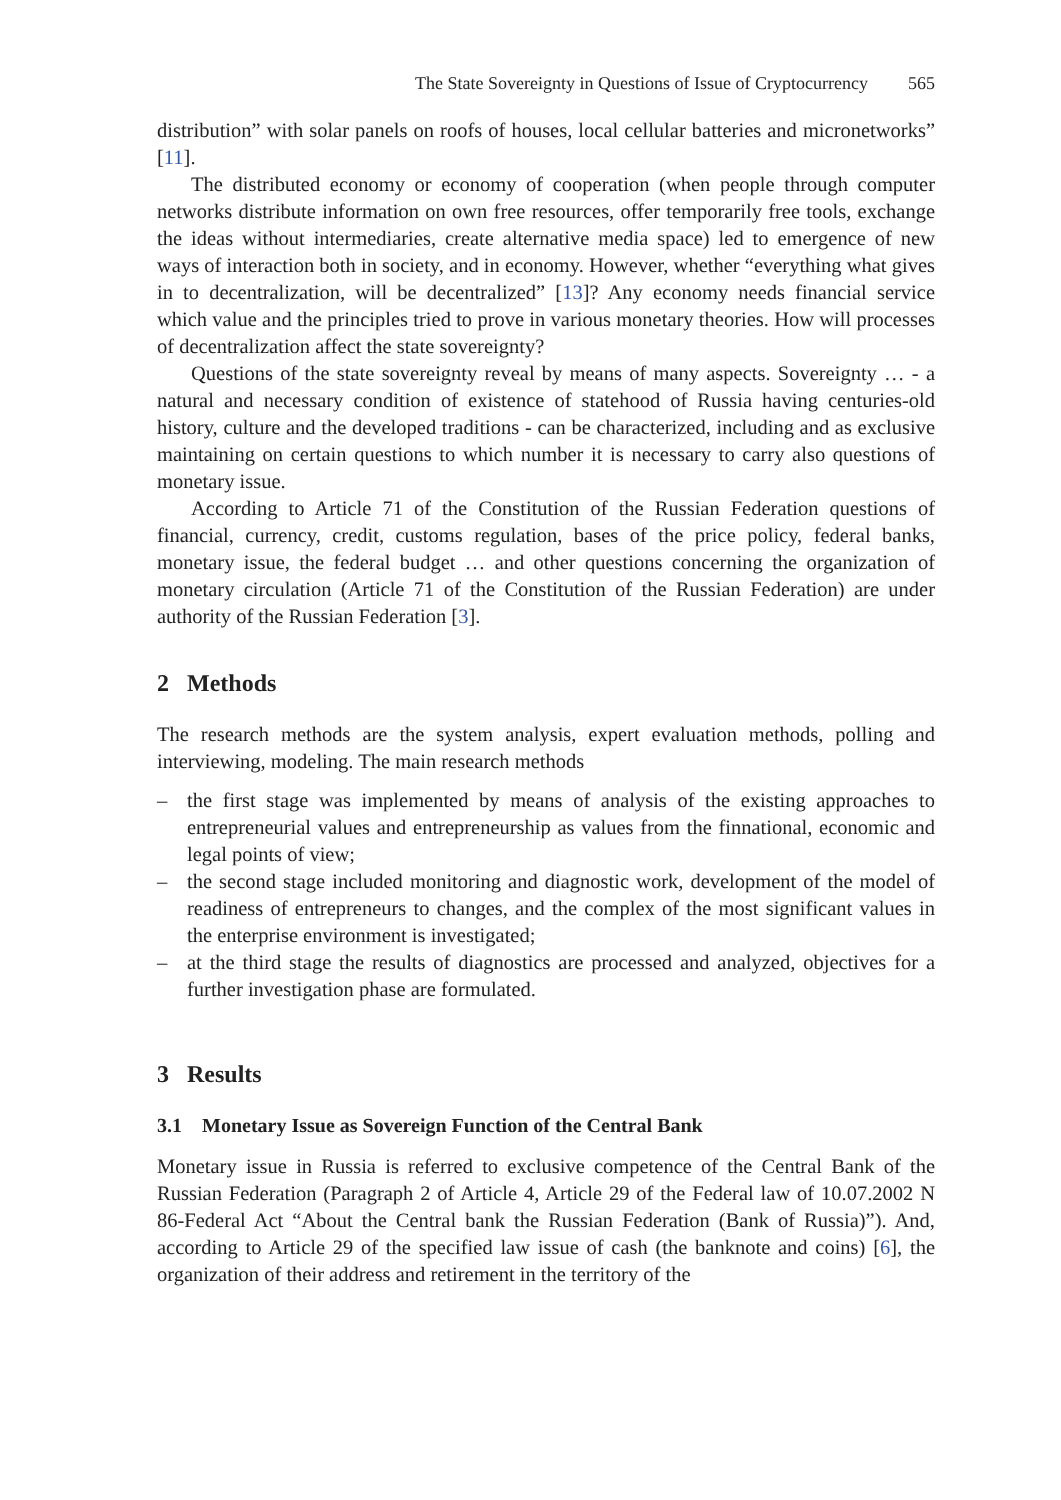The State Sovereignty in Questions of Issue of Cryptocurrency 565
distribution” with solar panels on roofs of houses, local cellular batteries and micronetworks” [11].
The distributed economy or economy of cooperation (when people through computer networks distribute information on own free resources, offer temporarily free tools, exchange the ideas without intermediaries, create alternative media space) led to emergence of new ways of interaction both in society, and in economy. However, whether “everything what gives in to decentralization, will be decentralized” [13]? Any economy needs financial service which value and the principles tried to prove in various monetary theories. How will processes of decentralization affect the state sovereignty?
Questions of the state sovereignty reveal by means of many aspects. Sovereignty … - a natural and necessary condition of existence of statehood of Russia having centuries-old history, culture and the developed traditions - can be characterized, including and as exclusive maintaining on certain questions to which number it is necessary to carry also questions of monetary issue.
According to Article 71 of the Constitution of the Russian Federation questions of financial, currency, credit, customs regulation, bases of the price policy, federal banks, monetary issue, the federal budget … and other questions concerning the organization of monetary circulation (Article 71 of the Constitution of the Russian Federation) are under authority of the Russian Federation [3].
2 Methods
The research methods are the system analysis, expert evaluation methods, polling and interviewing, modeling. The main research methods
– the first stage was implemented by means of analysis of the existing approaches to entrepreneurial values and entrepreneurship as values from the finnational, economic and legal points of view;
– the second stage included monitoring and diagnostic work, development of the model of readiness of entrepreneurs to changes, and the complex of the most significant values in the enterprise environment is investigated;
– at the third stage the results of diagnostics are processed and analyzed, objectives for a further investigation phase are formulated.
3 Results
3.1 Monetary Issue as Sovereign Function of the Central Bank
Monetary issue in Russia is referred to exclusive competence of the Central Bank of the Russian Federation (Paragraph 2 of Article 4, Article 29 of the Federal law of 10.07.2002 N 86-Federal Act “About the Central bank the Russian Federation (Bank of Russia)”). And, according to Article 29 of the specified law issue of cash (the banknote and coins) [6], the organization of their address and retirement in the territory of the